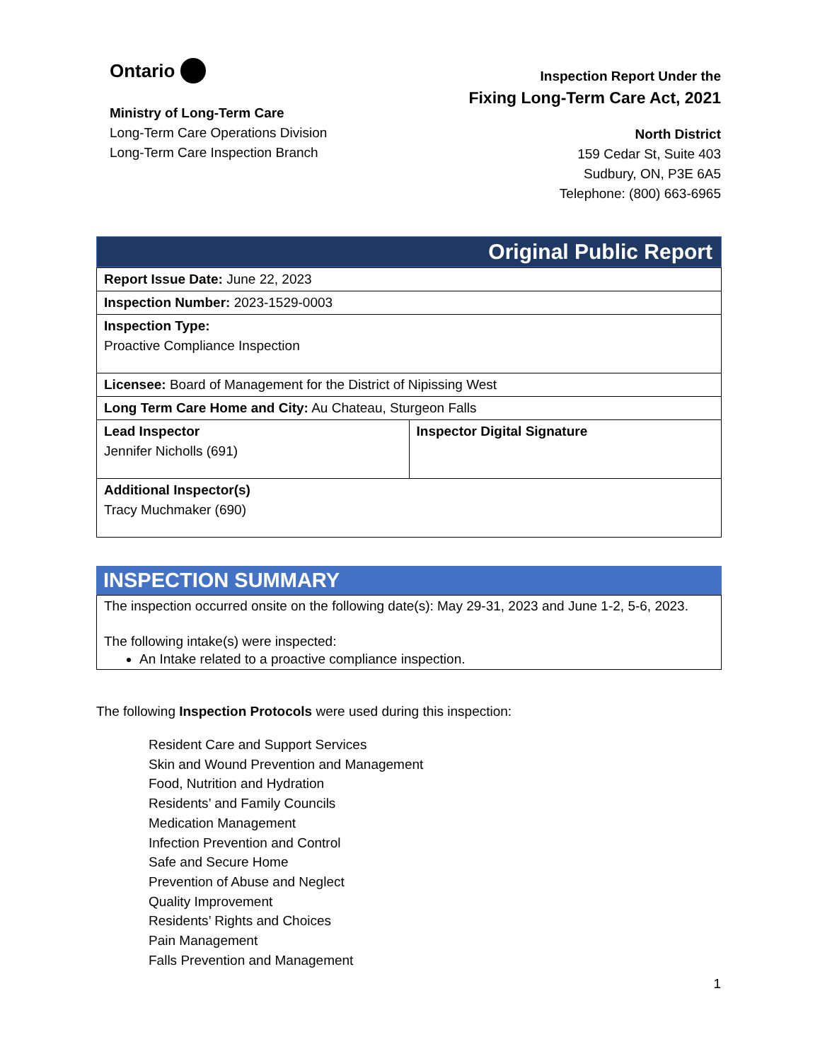Ontario
Ministry of Long-Term Care
Long-Term Care Operations Division
Long-Term Care Inspection Branch
Inspection Report Under the
Fixing Long-Term Care Act, 2021
North District
159 Cedar St, Suite 403
Sudbury, ON, P3E 6A5
Telephone: (800) 663-6965
Original Public Report
| Report Issue Date: June 22, 2023 | |
| Inspection Number: 2023-1529-0003 | |
| Inspection Type: Proactive Compliance Inspection | |
| Licensee: Board of Management for the District of Nipissing West | |
| Long Term Care Home and City: Au Chateau, Sturgeon Falls | |
| Lead Inspector Jennifer Nicholls (691) | Inspector Digital Signature |
| Additional Inspector(s) Tracy Muchmaker (690) | |
INSPECTION SUMMARY
The inspection occurred onsite on the following date(s): May 29-31, 2023 and June 1-2, 5-6, 2023.
The following intake(s) were inspected:
An Intake related to a proactive compliance inspection.
The following Inspection Protocols were used during this inspection:
Resident Care and Support Services
Skin and Wound Prevention and Management
Food, Nutrition and Hydration
Residents’ and Family Councils
Medication Management
Infection Prevention and Control
Safe and Secure Home
Prevention of Abuse and Neglect
Quality Improvement
Residents’ Rights and Choices
Pain Management
Falls Prevention and Management
1